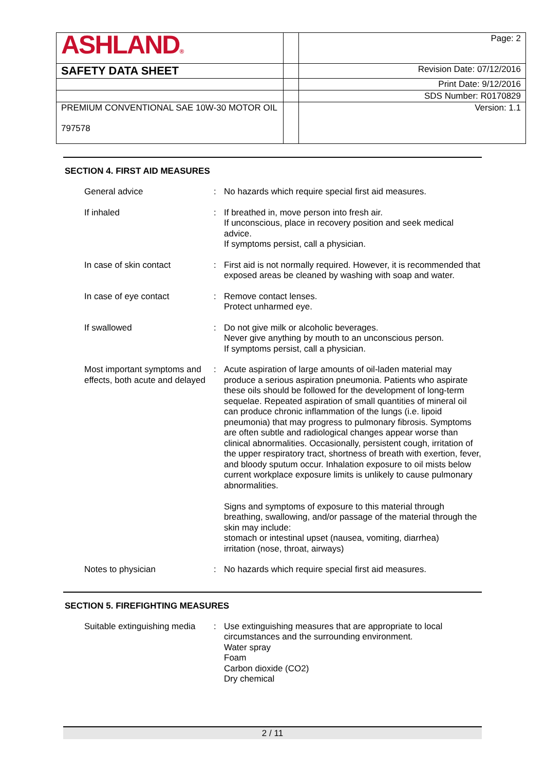| ASHLAND ® | | Page: 2 |
| SAFETY DATA SHEET | | Revision Date: 07/12/2016 |
| | | Print Date: 9/12/2016 |
| | | SDS Number: R0170829 |
| PREMIUM CONVENTIONAL SAE 10W-30 MOTOR OIL 797578 | | Version: 1.1 |
SECTION 4. FIRST AID MEASURES
| General advice | : | No hazards which require special first aid measures. |
| If inhaled | : | If breathed in, move person into fresh air. If unconscious, place in recovery position and seek medical advice. If symptoms persist, call a physician. |
| In case of skin contact | : | First aid is not normally required. However, it is recommended that exposed areas be cleaned by washing with soap and water. |
| In case of eye contact | : | Remove contact lenses. Protect unharmed eye. |
| If swallowed | : | Do not give milk or alcoholic beverages. Never give anything by mouth to an unconscious person. If symptoms persist, call a physician. |
| Most important symptoms and effects, both acute and delayed | : | Acute aspiration of large amounts of oil-laden material may produce a serious aspiration pneumonia. Patients who aspirate these oils should be followed for the development of long-term sequelae. Repeated aspiration of small quantities of mineral oil can produce chronic inflammation of the lungs (i.e. lipoid pneumonia) that may progress to pulmonary fibrosis. Symptoms are often subtle and radiological changes appear worse than clinical abnormalities. Occasionally, persistent cough, irritation of the upper respiratory tract, shortness of breath with exertion, fever, and bloody sputum occur. Inhalation exposure to oil mists below current workplace exposure limits is unlikely to cause pulmonary abnormalities. Signs and symptoms of exposure to this material through breathing, swallowing, and/or passage of the material through the skin may include: stomach or intestinal upset (nausea, vomiting, diarrhea) irritation (nose, throat, airways) |
| Notes to physician | : | No hazards which require special first aid measures. |
SECTION 5. FIREFIGHTING MEASURES
| Suitable extinguishing media | : | Use extinguishing measures that are appropriate to local circumstances and the surrounding environment. Water spray Foam Carbon dioxide (CO2) Dry chemical |
2 / 11